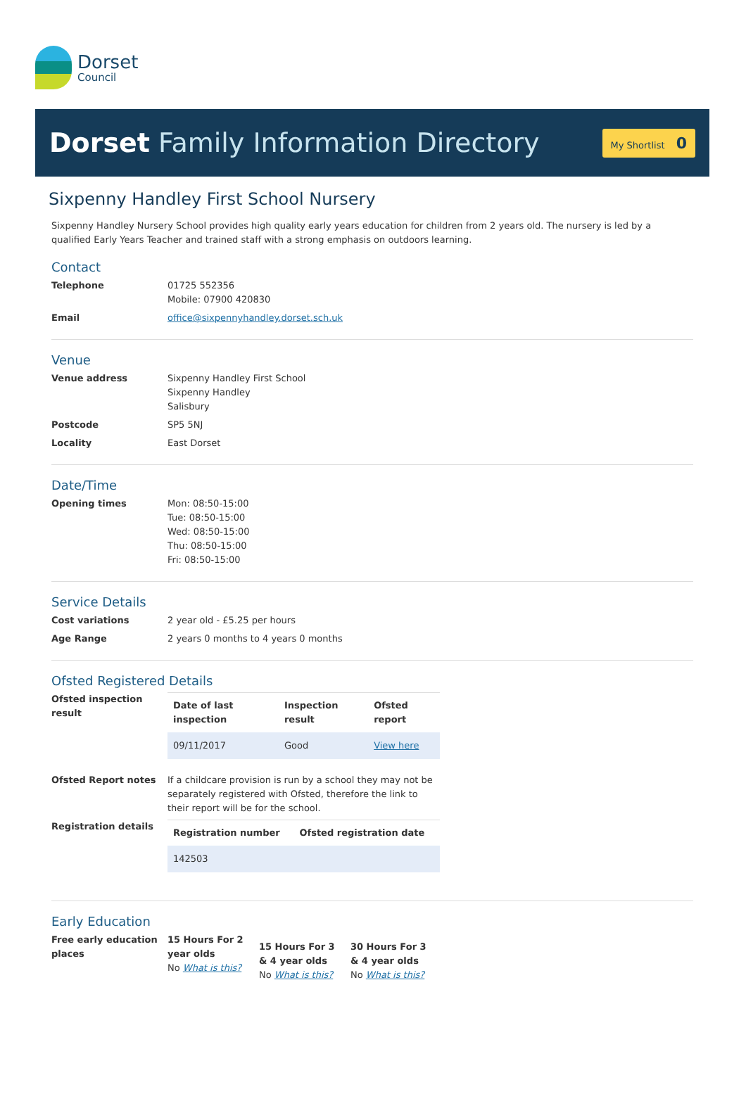Dorset
Council
Dorset Family Information Directory
My Shortlist 0
Sixpenny Handley First School Nursery
Sixpenny Handley Nursery School provides high quality early years education for children from 2 years old. The nursery is led by a qualified Early Years Teacher and trained staff with a strong emphasis on outdoors learning.
Contact
Telephone 01725 552356
Mobile: 07900 420830
Email office@sixpennyhandley.dorset.sch.uk
Venue
Venue address Sixpenny Handley First School
Sixpenny Handley
Salisbury
Postcode SP5 5NJ
Locality East Dorset
Date/Time
Opening times Mon: 08:50-15:00
Tue: 08:50-15:00
Wed: 08:50-15:00
Thu: 08:50-15:00
Fri: 08:50-15:00
Service Details
Cost variations 2 year old - £5.25 per hours
Age Range 2 years 0 months to 4 years 0 months
Ofsted Registered Details
Ofsted inspection result
| Date of last inspection | Inspection result | Ofsted report |
| --- | --- | --- |
| 09/11/2017 | Good | View here |
Ofsted Report notes If a childcare provision is run by a school they may not be separately registered with Ofsted, therefore the link to their report will be for the school.
Registration details
| Registration number | Ofsted registration date |
| --- | --- |
| 142503 | |
Early Education
Free early education places
15 Hours For 2 year olds
No What is this?
15 Hours For 3 & 4 year olds
No What is this?
30 Hours For 3 & 4 year olds
No What is this?